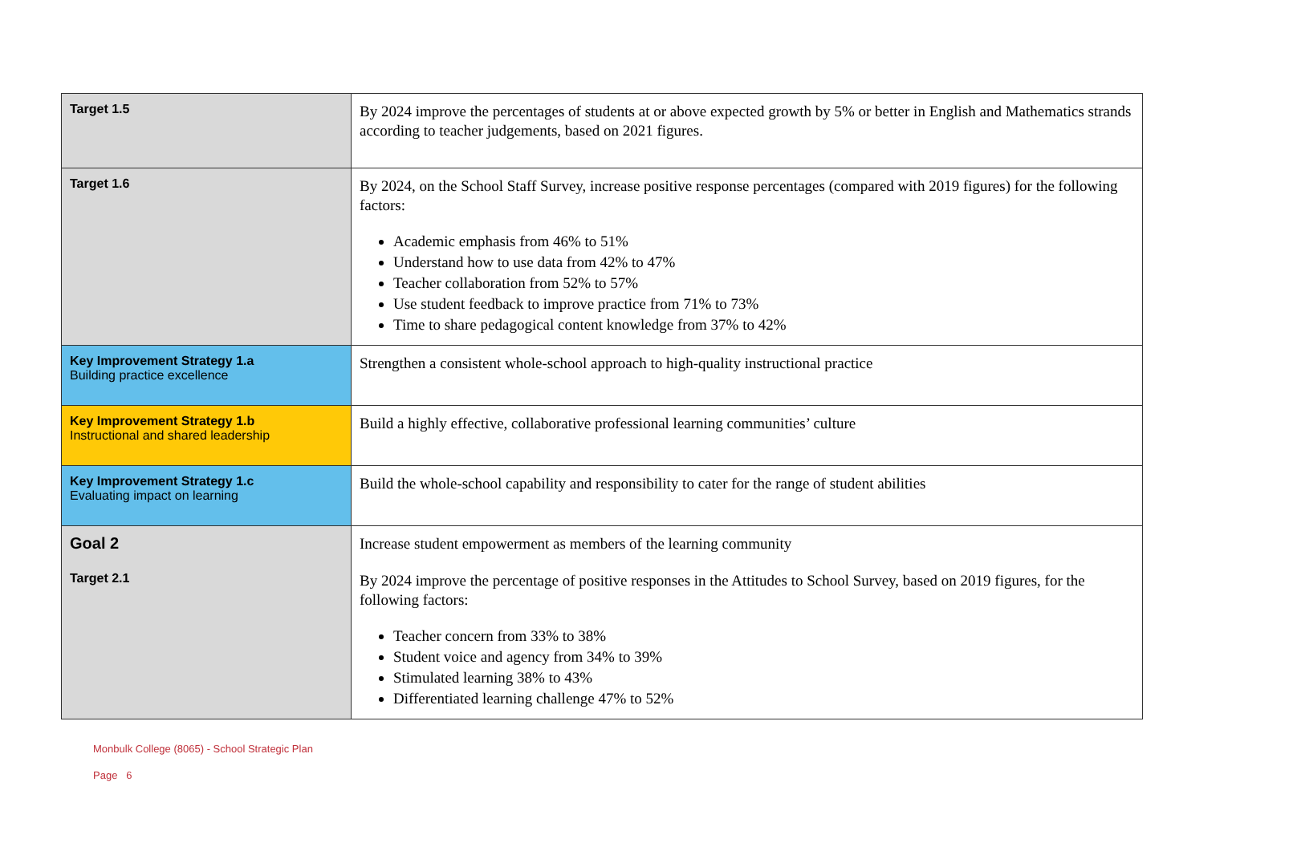| Target 1.5 | By 2024 improve the percentages of students at or above expected growth by 5% or better in English and Mathematics strands according to teacher judgements, based on 2021 figures. |
| Target 1.6 | By 2024, on the School Staff Survey, increase positive response percentages (compared with 2019 figures) for the following factors: Academic emphasis from 46% to 51% Understand how to use data from 42% to 47% Teacher collaboration from 52% to 57% Use student feedback to improve practice from 71% to 73% Time to share pedagogical content knowledge from 37% to 42% |
| Key Improvement Strategy 1.a Building practice excellence | Strengthen a consistent whole-school approach to high-quality instructional practice |
| Key Improvement Strategy 1.b Instructional and shared leadership | Build a highly effective, collaborative professional learning communities’ culture |
| Key Improvement Strategy 1.c Evaluating impact on learning | Build the whole-school capability and responsibility to cater for the range of student abilities |
| Goal 2 | Increase student empowerment as members of the learning community |
| Target 2.1 | By 2024 improve the percentage of positive responses in the Attitudes to School Survey, based on 2019 figures, for the following factors: Teacher concern from 33% to 38% Student voice and agency from 34% to 39% Stimulated learning 38% to 43% Differentiated learning challenge 47% to 52% |
Monbulk College (8065) - School Strategic Plan
Page 6